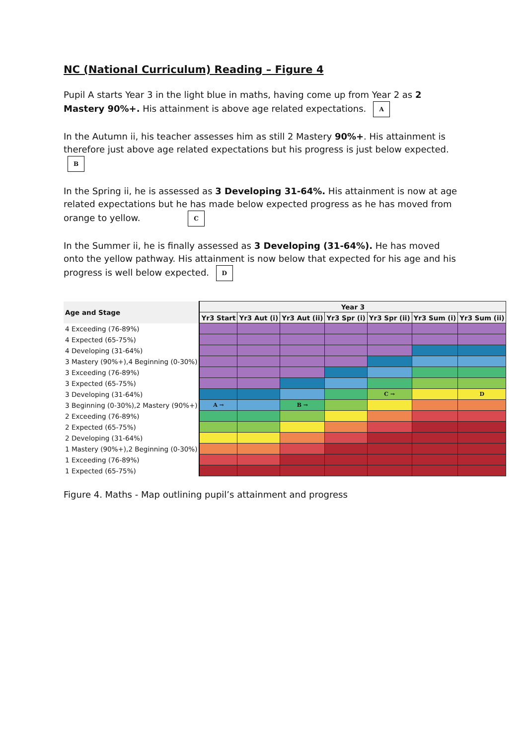NC (National Curriculum) Reading – Figure 4
Pupil A starts Year 3 in the light blue in maths, having come up from Year 2 as 2 Mastery 90%+. His attainment is above age related expectations. A
In the Autumn ii, his teacher assesses him as still 2 Mastery 90%+. His attainment is therefore just above age related expectations but his progress is just below expected. B
In the Spring ii, he is assessed as 3 Developing 31-64%. His attainment is now at age related expectations but he has made below expected progress as he has moved from orange to yellow. C
In the Summer ii, he is finally assessed as 3 Developing (31-64%). He has moved onto the yellow pathway. His attainment is now below that expected for his age and his progress is well below expected. D
| Age and Stage | Year 3 | | | | | | |
| --- | --- | --- | --- | --- | --- | --- | --- |
| | Yr3 Start | Yr3 Aut (i) | Yr3 Aut (ii) | Yr3 Spr (i) | Yr3 Spr (ii) | Yr3 Sum (i) | Yr3 Sum (ii) |
| 4 Exceeding (76-89%) | | | | | | | |
| 4 Expected (65-75%) | | | | | | | |
| 4 Developing (31-64%) | | | | | | | |
| 3 Mastery (90%+),4 Beginning (0-30%) | | | | | | | |
| 3 Exceeding (76-89%) | | | | | | | |
| 3 Expected (65-75%) | | | | | | | |
| 3 Developing (31-64%) | | | | | C → | | D |
| 3 Beginning (0-30%),2 Mastery (90%+) | A → | | B → | | | | |
| 2 Exceeding (76-89%) | | | | | | | |
| 2 Expected (65-75%) | | | | | | | |
| 2 Developing (31-64%) | | | | | | | |
| 1 Mastery (90%+),2 Beginning (0-30%) | | | | | | | |
| 1 Exceeding (76-89%) | | | | | | | |
| 1 Expected (65-75%) | | | | | | | |
Figure 4. Maths - Map outlining pupil’s attainment and progress